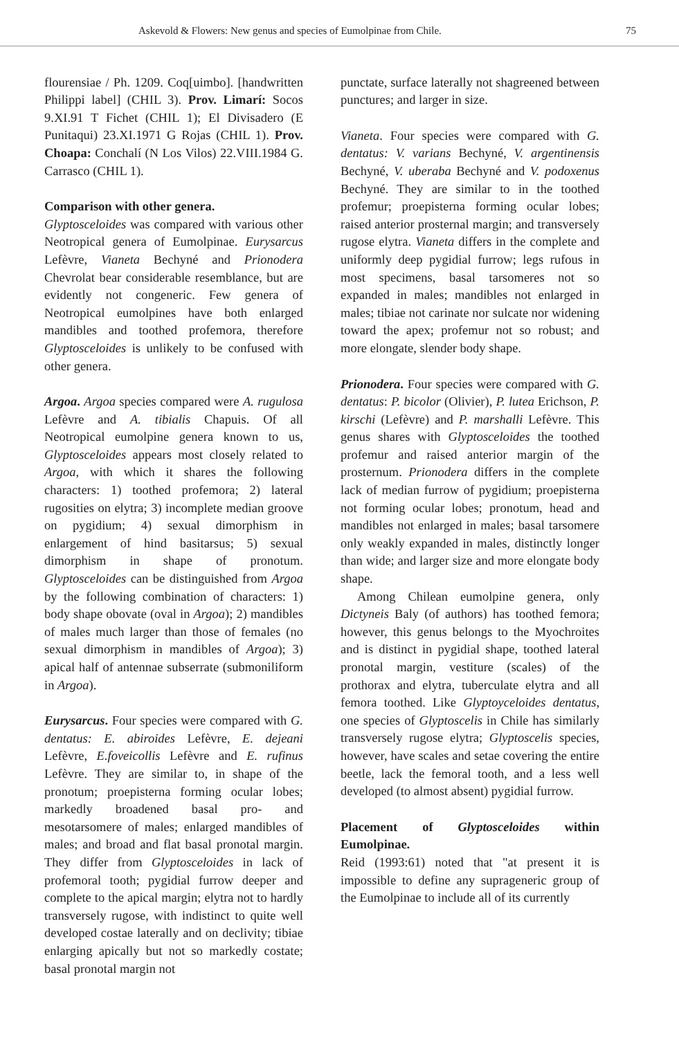Askevold & Flowers: New genus and species of Eumolpinae from Chile. 75
flourensiae / Ph. 1209. Coq[uimbo]. [handwritten Philippi label] (CHIL 3). Prov. Limarí: Socos 9.XI.91 T Fichet (CHIL 1); El Divisadero (E Punitaqui) 23.XI.1971 G Rojas (CHIL 1). Prov. Choapa: Conchalí (N Los Vilos) 22.VIII.1984 G. Carrasco (CHIL 1).
Comparison with other genera.
Glyptosceloides was compared with various other Neotropical genera of Eumolpinae. Eurysarcus Lefèvre, Vianeta Bechyné and Prionodera Chevrolat bear considerable resemblance, but are evidently not congeneric. Few genera of Neotropical eumolpines have both enlarged mandibles and toothed profemora, therefore Glyptosceloides is unlikely to be confused with other genera.
Argoa. Argoa species compared were A. rugulosa Lefèvre and A. tibialis Chapuis. Of all Neotropical eumolpine genera known to us, Glyptosceloides appears most closely related to Argoa, with which it shares the following characters: 1) toothed profemora; 2) lateral rugosities on elytra; 3) incomplete median groove on pygidium; 4) sexual dimorphism in enlargement of hind basitarsus; 5) sexual dimorphism in shape of pronotum. Glyptosceloides can be distinguished from Argoa by the following combination of characters: 1) body shape obovate (oval in Argoa); 2) mandibles of males much larger than those of females (no sexual dimorphism in mandibles of Argoa); 3) apical half of antennae subserrate (submoniliform in Argoa).
Eurysarcus. Four species were compared with G. dentatus: E. abiroides Lefèvre, E. dejeani Lefèvre, E.foveicollis Lefèvre and E. rufinus Lefèvre. They are similar to, in shape of the pronotum; proepisterna forming ocular lobes; markedly broadened basal pro- and mesotarsomere of males; enlarged mandibles of males; and broad and flat basal pronotal margin. They differ from Glyptosceloides in lack of profemoral tooth; pygidial furrow deeper and complete to the apical margin; elytra not to hardly transversely rugose, with indistinct to quite well developed costae laterally and on declivity; tibiae enlarging apically but not so markedly costate; basal pronotal margin not
punctate, surface laterally not shagreened between punctures; and larger in size.
Vianeta. Four species were compared with G. dentatus: V. varians Bechyné, V. argentinensis Bechyné, V. uberaba Bechyné and V. podoxenus Bechyné. They are similar to in the toothed profemur; proepisterna forming ocular lobes; raised anterior prosternal margin; and transversely rugose elytra. Vianeta differs in the complete and uniformly deep pygidial furrow; legs rufous in most specimens, basal tarsomeres not so expanded in males; mandibles not enlarged in males; tibiae not carinate nor sulcate nor widening toward the apex; profemur not so robust; and more elongate, slender body shape.
Prionodera. Four species were compared with G. dentatus: P. bicolor (Olivier), P. lutea Erichson, P. kirschi (Lefèvre) and P. marshalli Lefèvre. This genus shares with Glyptosceloides the toothed profemur and raised anterior margin of the prosternum. Prionodera differs in the complete lack of median furrow of pygidium; proepisterna not forming ocular lobes; pronotum, head and mandibles not enlarged in males; basal tarsomere only weakly expanded in males, distinctly longer than wide; and larger size and more elongate body shape.
Among Chilean eumolpine genera, only Dictyneis Baly (of authors) has toothed femora; however, this genus belongs to the Myochroites and is distinct in pygidial shape, toothed lateral pronotal margin, vestiture (scales) of the prothorax and elytra, tuberculate elytra and all femora toothed. Like Glyptoyceloides dentatus, one species of Glyptoscelis in Chile has similarly transversely rugose elytra; Glyptoscelis species, however, have scales and setae covering the entire beetle, lack the femoral tooth, and a less well developed (to almost absent) pygidial furrow.
Placement of Glyptosceloides within Eumolpinae.
Reid (1993:61) noted that "at present it is impossible to define any suprageneric group of the Eumolpinae to include all of its currently